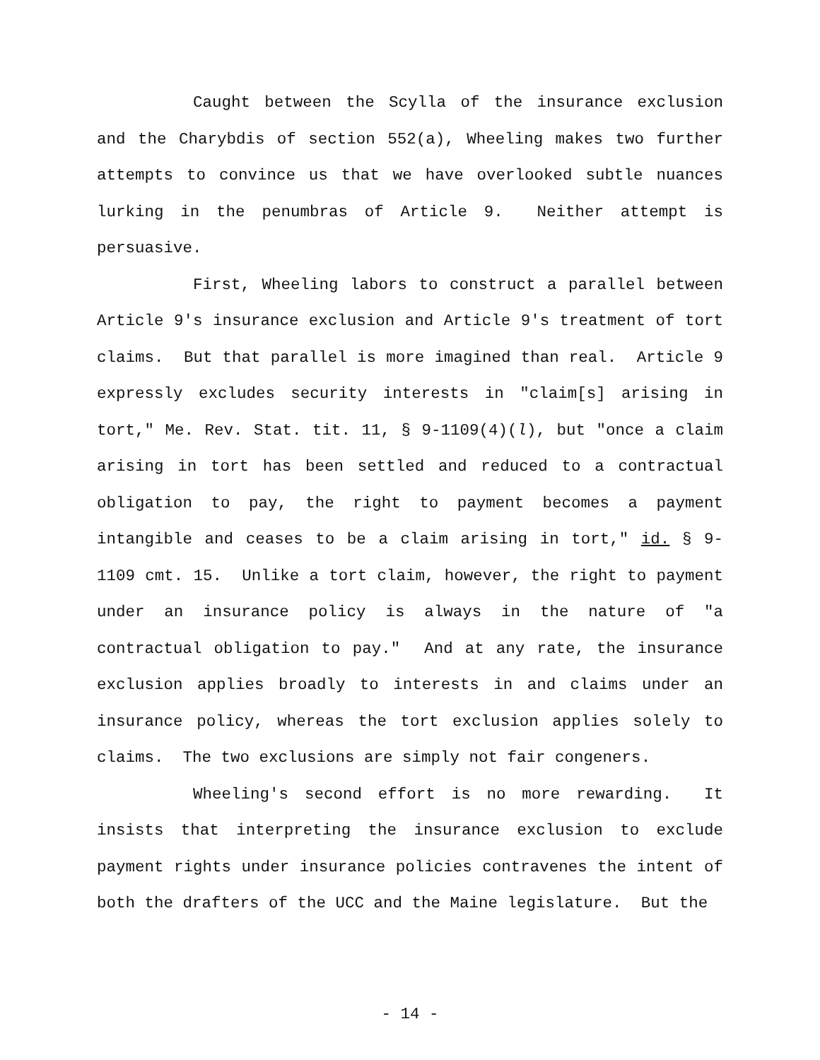Caught between the Scylla of the insurance exclusion and the Charybdis of section 552(a), Wheeling makes two further attempts to convince us that we have overlooked subtle nuances lurking in the penumbras of Article 9. Neither attempt is persuasive.
First, Wheeling labors to construct a parallel between Article 9's insurance exclusion and Article 9's treatment of tort claims. But that parallel is more imagined than real. Article 9 expressly excludes security interests in "claim[s] arising in tort," Me. Rev. Stat. tit. 11, § 9-1109(4)(l), but "once a claim arising in tort has been settled and reduced to a contractual obligation to pay, the right to payment becomes a payment intangible and ceases to be a claim arising in tort," id. § 9-1109 cmt. 15. Unlike a tort claim, however, the right to payment under an insurance policy is always in the nature of "a contractual obligation to pay." And at any rate, the insurance exclusion applies broadly to interests in and claims under an insurance policy, whereas the tort exclusion applies solely to claims. The two exclusions are simply not fair congeners.
Wheeling's second effort is no more rewarding. It insists that interpreting the insurance exclusion to exclude payment rights under insurance policies contravenes the intent of both the drafters of the UCC and the Maine legislature. But the
- 14 -